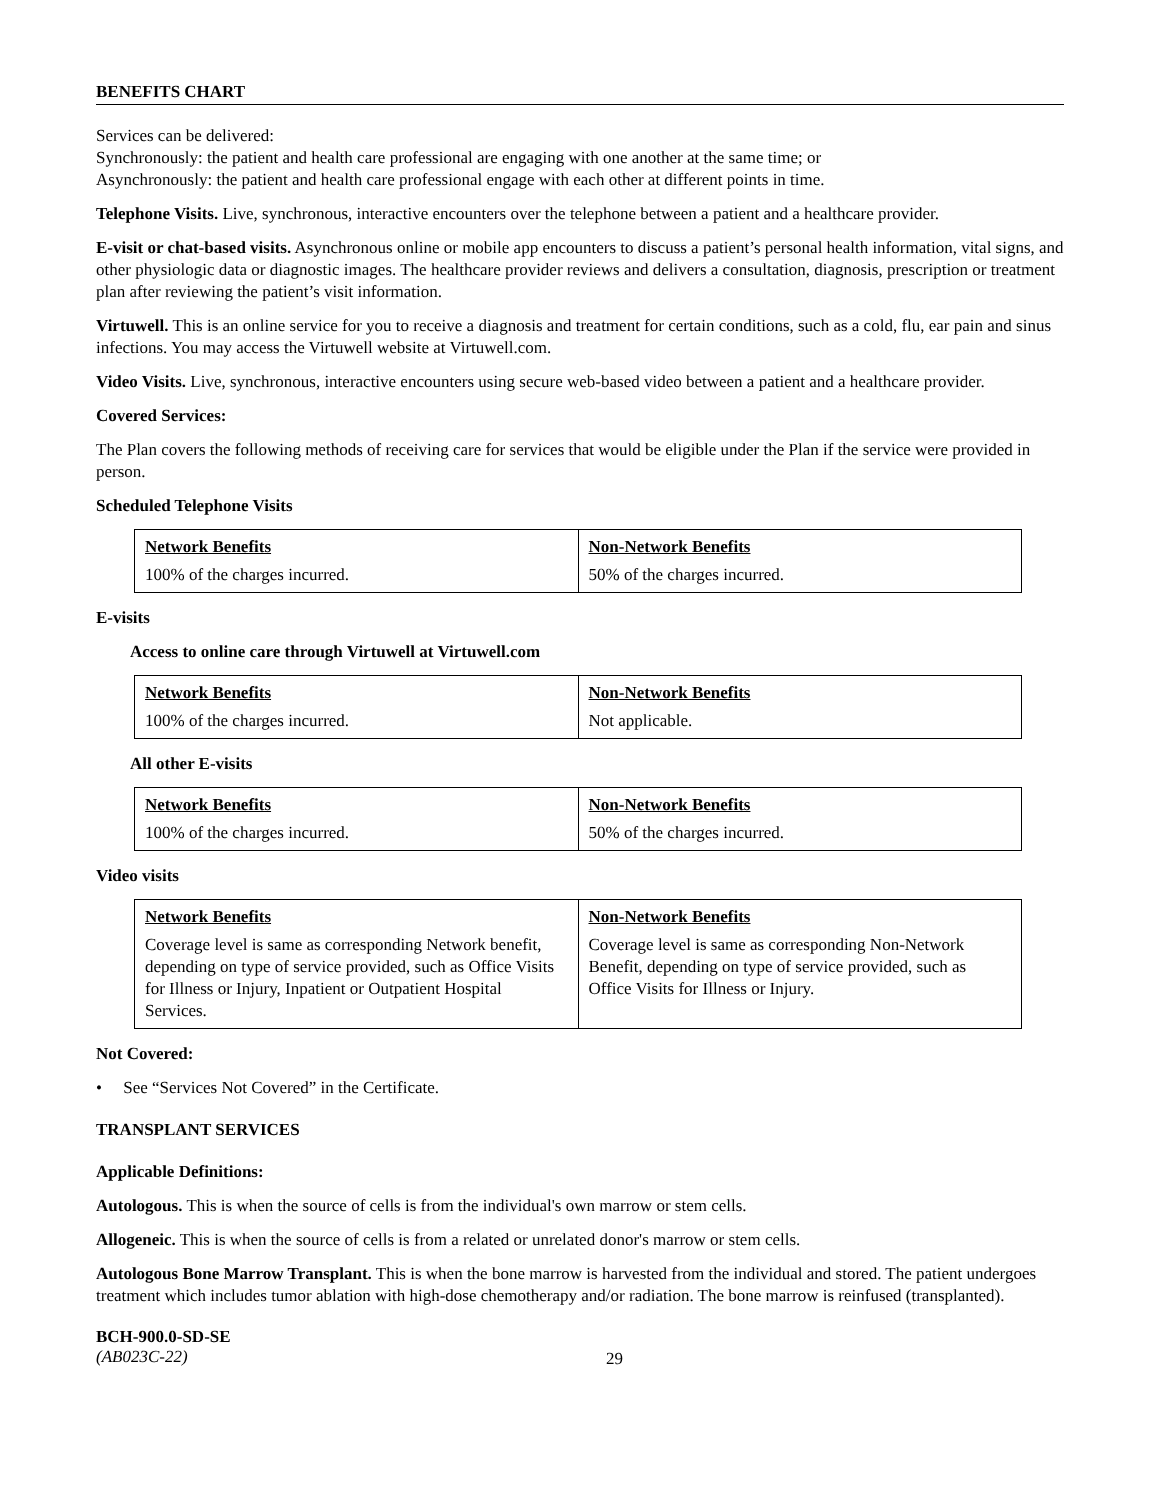BENEFITS CHART
Services can be delivered:
Synchronously: the patient and health care professional are engaging with one another at the same time; or
Asynchronously: the patient and health care professional engage with each other at different points in time.
Telephone Visits. Live, synchronous, interactive encounters over the telephone between a patient and a healthcare provider.
E-visit or chat-based visits. Asynchronous online or mobile app encounters to discuss a patient’s personal health information, vital signs, and other physiologic data or diagnostic images. The healthcare provider reviews and delivers a consultation, diagnosis, prescription or treatment plan after reviewing the patient’s visit information.
Virtuwell. This is an online service for you to receive a diagnosis and treatment for certain conditions, such as a cold, flu, ear pain and sinus infections. You may access the Virtuwell website at Virtuwell.com.
Video Visits. Live, synchronous, interactive encounters using secure web-based video between a patient and a healthcare provider.
Covered Services:
The Plan covers the following methods of receiving care for services that would be eligible under the Plan if the service were provided in person.
Scheduled Telephone Visits
| Network Benefits 100% of the charges incurred. | Non-Network Benefits 50% of the charges incurred. |
E-visits
Access to online care through Virtuwell at Virtuwell.com
| Network Benefits 100% of the charges incurred. | Non-Network Benefits Not applicable. |
All other E-visits
| Network Benefits 100% of the charges incurred. | Non-Network Benefits 50% of the charges incurred. |
Video visits
| Network Benefits Coverage level is same as corresponding Network benefit, depending on type of service provided, such as Office Visits for Illness or Injury, Inpatient or Outpatient Hospital Services. | Non-Network Benefits Coverage level is same as corresponding Non-Network Benefit, depending on type of service provided, such as Office Visits for Illness or Injury. |
Not Covered:
• See “Services Not Covered” in the Certificate.
TRANSPLANT SERVICES
Applicable Definitions:
Autologous. This is when the source of cells is from the individual's own marrow or stem cells.
Allogeneic. This is when the source of cells is from a related or unrelated donor's marrow or stem cells.
Autologous Bone Marrow Transplant. This is when the bone marrow is harvested from the individual and stored. The patient undergoes treatment which includes tumor ablation with high-dose chemotherapy and/or radiation. The bone marrow is reinfused (transplanted).
BCH-900.0-SD-SE
(AB023C-22)
29